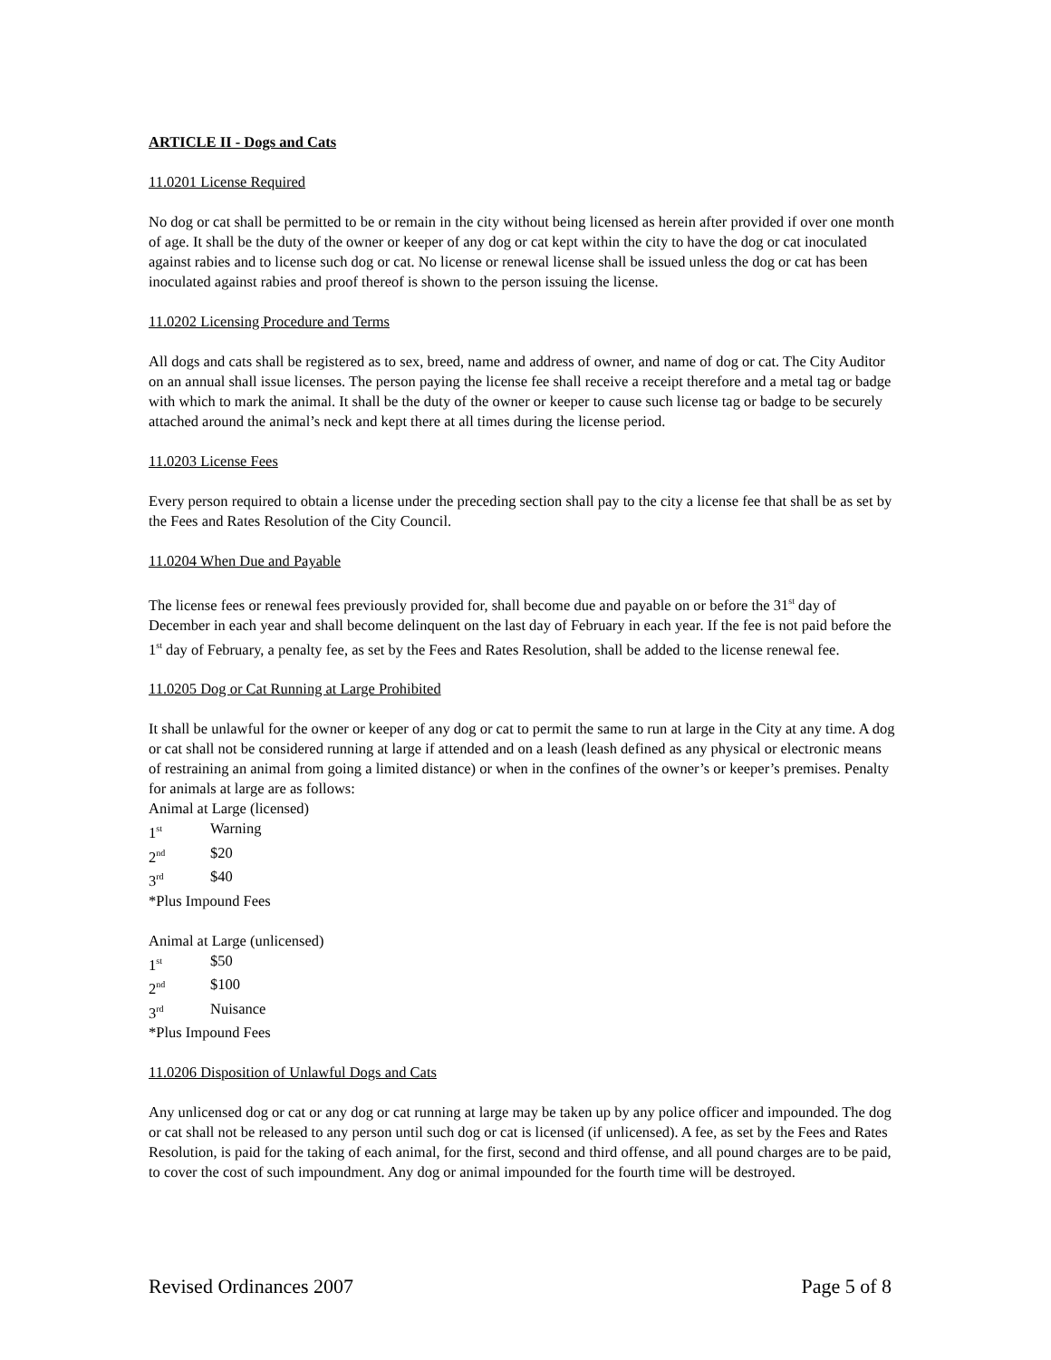ARTICLE II - Dogs and Cats
11.0201 License Required
No dog or cat shall be permitted to be or remain in the city without being licensed as herein after provided if over one month of age. It shall be the duty of the owner or keeper of any dog or cat kept within the city to have the dog or cat inoculated against rabies and to license such dog or cat. No license or renewal license shall be issued unless the dog or cat has been inoculated against rabies and proof thereof is shown to the person issuing the license.
11.0202 Licensing Procedure and Terms
All dogs and cats shall be registered as to sex, breed, name and address of owner, and name of dog or cat. The City Auditor on an annual shall issue licenses. The person paying the license fee shall receive a receipt therefore and a metal tag or badge with which to mark the animal. It shall be the duty of the owner or keeper to cause such license tag or badge to be securely attached around the animal’s neck and kept there at all times during the license period.
11.0203 License Fees
Every person required to obtain a license under the preceding section shall pay to the city a license fee that shall be as set by the Fees and Rates Resolution of the City Council.
11.0204 When Due and Payable
The license fees or renewal fees previously provided for, shall become due and payable on or before the 31<sup>st</sup> day of December in each year and shall become delinquent on the last day of February in each year. If the fee is not paid before the 1<sup>st</sup> day of February, a penalty fee, as set by the Fees and Rates Resolution, shall be added to the license renewal fee.
11.0205 Dog or Cat Running at Large Prohibited
It shall be unlawful for the owner or keeper of any dog or cat to permit the same to run at large in the City at any time. A dog or cat shall not be considered running at large if attended and on a leash (leash defined as any physical or electronic means of restraining an animal from going a limited distance) or when in the confines of the owner’s or keeper’s premises. Penalty for animals at large are as follows:
Animal at Large (licensed)
1<sup>st</sup> Warning
2<sup>nd</sup> $20
3<sup>rd</sup> $40
*Plus Impound Fees
Animal at Large (unlicensed)
1<sup>st</sup> $50
2<sup>nd</sup> $100
3<sup>rd</sup> Nuisance
*Plus Impound Fees
11.0206 Disposition of Unlawful Dogs and Cats
Any unlicensed dog or cat or any dog or cat running at large may be taken up by any police officer and impounded. The dog or cat shall not be released to any person until such dog or cat is licensed (if unlicensed). A fee, as set by the Fees and Rates Resolution, is paid for the taking of each animal, for the first, second and third offense, and all pound charges are to be paid, to cover the cost of such impoundment. Any dog or animal impounded for the fourth time will be destroyed.
Revised Ordinances 2007 Page 5 of 8